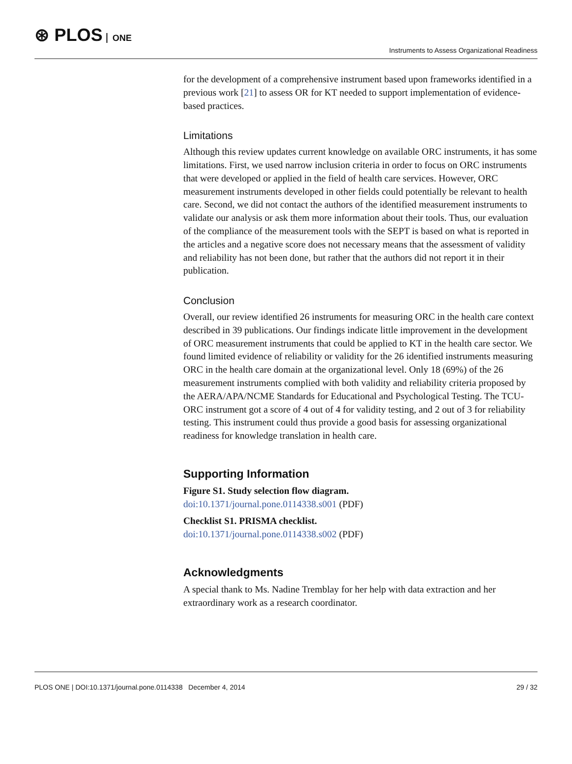⊛ PLOS ONE
Instruments to Assess Organizational Readiness
for the development of a comprehensive instrument based upon frameworks identified in a previous work [21] to assess OR for KT needed to support implementation of evidence-based practices.
Limitations
Although this review updates current knowledge on available ORC instruments, it has some limitations. First, we used narrow inclusion criteria in order to focus on ORC instruments that were developed or applied in the field of health care services. However, ORC measurement instruments developed in other fields could potentially be relevant to health care. Second, we did not contact the authors of the identified measurement instruments to validate our analysis or ask them more information about their tools. Thus, our evaluation of the compliance of the measurement tools with the SEPT is based on what is reported in the articles and a negative score does not necessary means that the assessment of validity and reliability has not been done, but rather that the authors did not report it in their publication.
Conclusion
Overall, our review identified 26 instruments for measuring ORC in the health care context described in 39 publications. Our findings indicate little improvement in the development of ORC measurement instruments that could be applied to KT in the health care sector. We found limited evidence of reliability or validity for the 26 identified instruments measuring ORC in the health care domain at the organizational level. Only 18 (69%) of the 26 measurement instruments complied with both validity and reliability criteria proposed by the AERA/APA/NCME Standards for Educational and Psychological Testing. The TCU-ORC instrument got a score of 4 out of 4 for validity testing, and 2 out of 3 for reliability testing. This instrument could thus provide a good basis for assessing organizational readiness for knowledge translation in health care.
Supporting Information
Figure S1. Study selection flow diagram.
doi:10.1371/journal.pone.0114338.s001 (PDF)
Checklist S1. PRISMA checklist.
doi:10.1371/journal.pone.0114338.s002 (PDF)
Acknowledgments
A special thank to Ms. Nadine Tremblay for her help with data extraction and her extraordinary work as a research coordinator.
PLOS ONE | DOI:10.1371/journal.pone.0114338 December 4, 2014
29 / 32